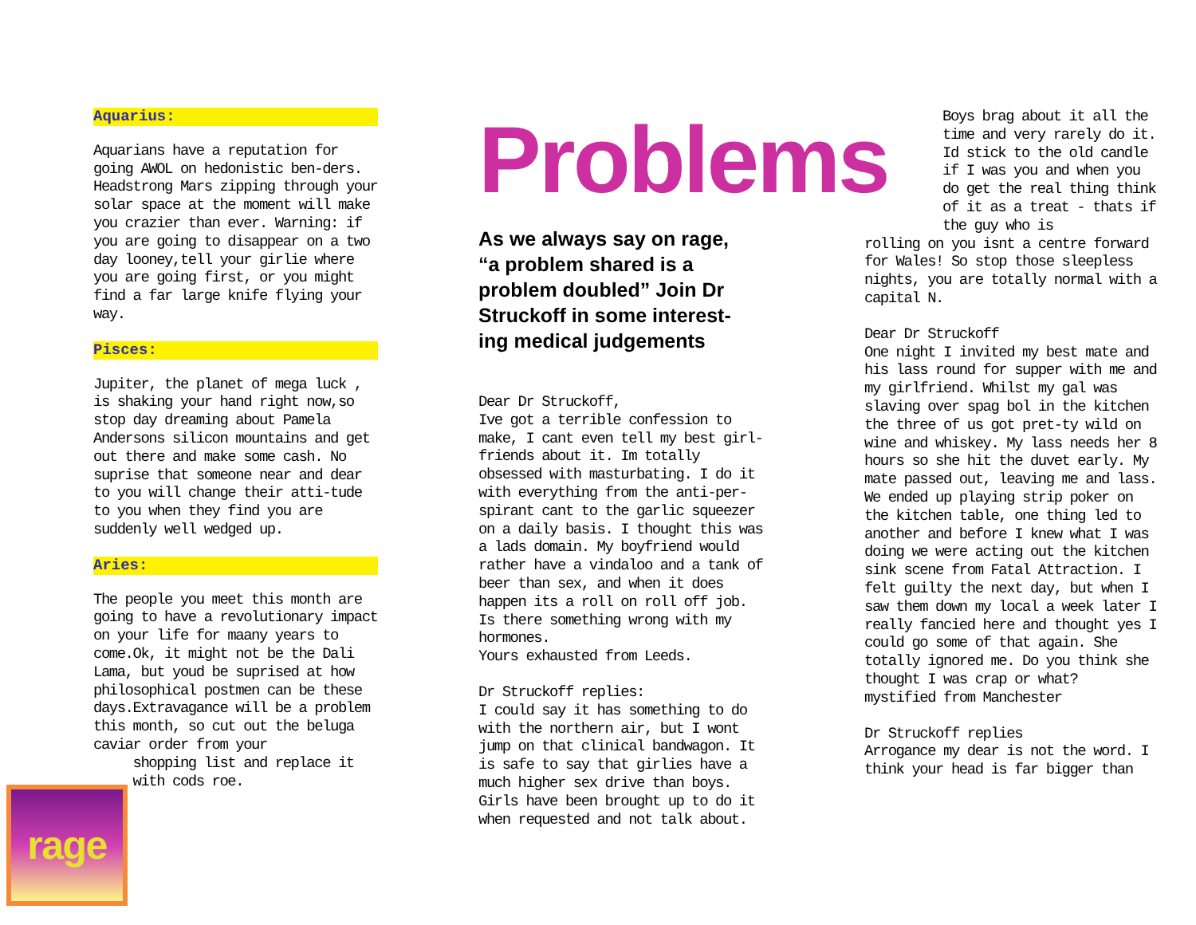Aquarius:
Aquarians have a reputation for going AWOL on hedonistic ben-ders. Headstrong Mars zipping through your solar space at the moment will make you crazier than ever. Warning: if you are going to disappear on a two day looney,tell your girlie where you are going first, or you might find a far large knife flying your way.
Pisces:
Jupiter, the planet of mega luck , is shaking your hand right now,so stop day dreaming about Pamela Andersons silicon mountains and get out there and make some cash. No suprise that someone near and dear to you will change their atti-tude to you when they find you are suddenly well wedged up.
Aries:
The people you meet this month are going to have a revolutionary impact on your life for maany years to come.Ok, it might not be the Dali Lama, but youd be suprised at how philosophical postmen can be these days.Extravagance will be a problem this month, so cut out the beluga caviar order from your
shopping list and replace it
with cods roe.
Problems
As we always say on rage, “a problem shared is a problem doubled” Join Dr Struckoff in some interest-ing medical judgements
Dear Dr Struckoff,
Ive got a terrible confession to make, I cant even tell my best girl-friends about it. Im totally obsessed with masturbating. I do it with everything from the anti-per-spirant cant to the garlic squeezer on a daily basis. I thought this was a lads domain. My boyfriend would rather have a vindaloo and a tank of beer than sex, and when it does happen its a roll on roll off job. Is there something wrong with my hormones.
Yours exhausted from Leeds.
Dr Struckoff replies:
I could say it has something to do with the northern air, but I wont jump on that clinical bandwagon. It is safe to say that girlies have a much higher sex drive than boys. Girls have been brought up to do it when requested and not talk about.
Boys brag about it all the time and very rarely do it. Id stick to the old candle if I was you and when you do get the real thing think of it as a treat - thats if the guy who is
rolling on you isnt a centre forward for Wales! So stop those sleepless nights, you are totally normal with a capital N.
Dear Dr Struckoff
One night I invited my best mate and his lass round for supper with me and my girlfriend. Whilst my gal was slaving over spag bol in the kitchen the three of us got pret-ty wild on wine and whiskey. My lass needs her 8 hours so she hit the duvet early. My mate passed out, leaving me and lass. We ended up playing strip poker on the kitchen table, one thing led to another and before I knew what I was doing we were acting out the kitchen sink scene from Fatal Attraction. I felt guilty the next day, but when I saw them down my local a week later I really fancied here and thought yes I could go some of that again. She totally ignored me. Do you think she thought I was crap or what?
mystified from Manchester
Dr Struckoff replies
Arrogance my dear is not the word. I think your head is far bigger than
rage